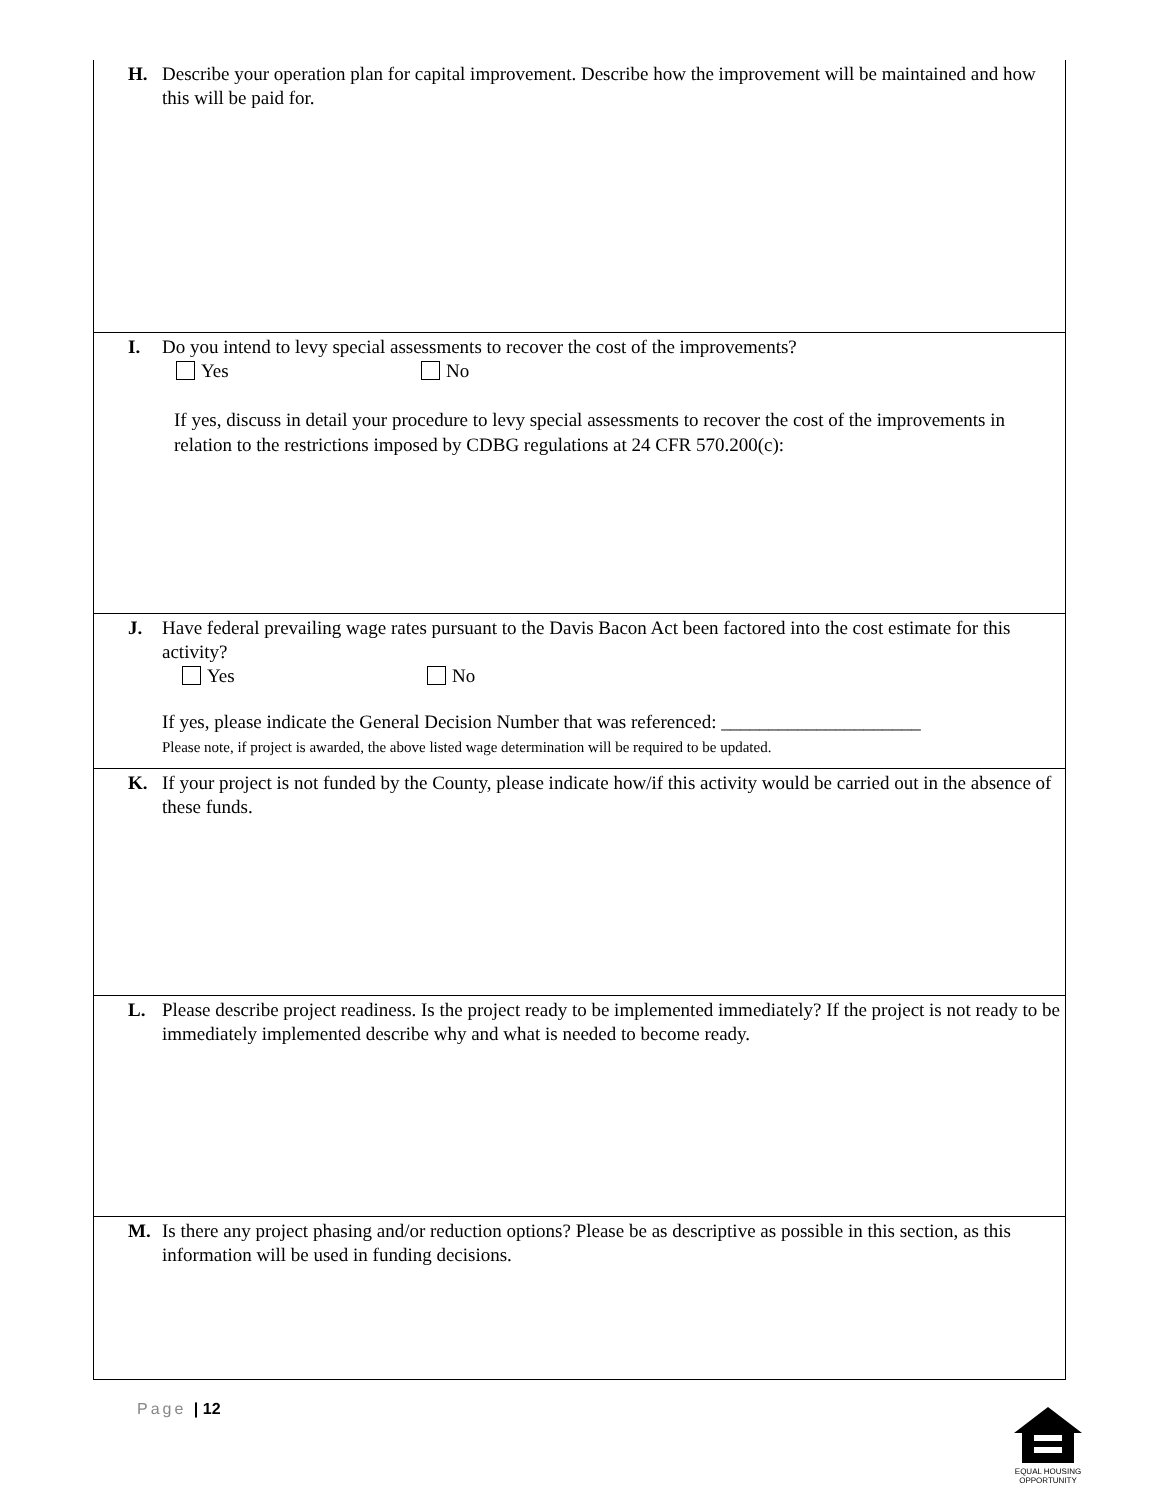| H. Describe your operation plan for capital improvement. Describe how the improvement will be maintained and how this will be paid for. |
| I. Do you intend to levy special assessments to recover the cost of the improvements? Yes No If yes, discuss in detail your procedure to levy special assessments to recover the cost of the improvements in relation to the restrictions imposed by CDBG regulations at 24 CFR 570.200(c): |
| J. Have federal prevailing wage rates pursuant to the Davis Bacon Act been factored into the cost estimate for this activity? Yes No If yes, please indicate the General Decision Number that was referenced: _____________________ Please note, if project is awarded, the above listed wage determination will be required to be updated. |
| K. If your project is not funded by the County, please indicate how/if this activity would be carried out in the absence of these funds. |
| L. Please describe project readiness. Is the project ready to be implemented immediately? If the project is not ready to be immediately implemented describe why and what is needed to become ready. |
| M. Is there any project phasing and/or reduction options? Please be as descriptive as possible in this section, as this information will be used in funding decisions. |
Page | 12
EQUAL HOUSING
OPPORTUNITY